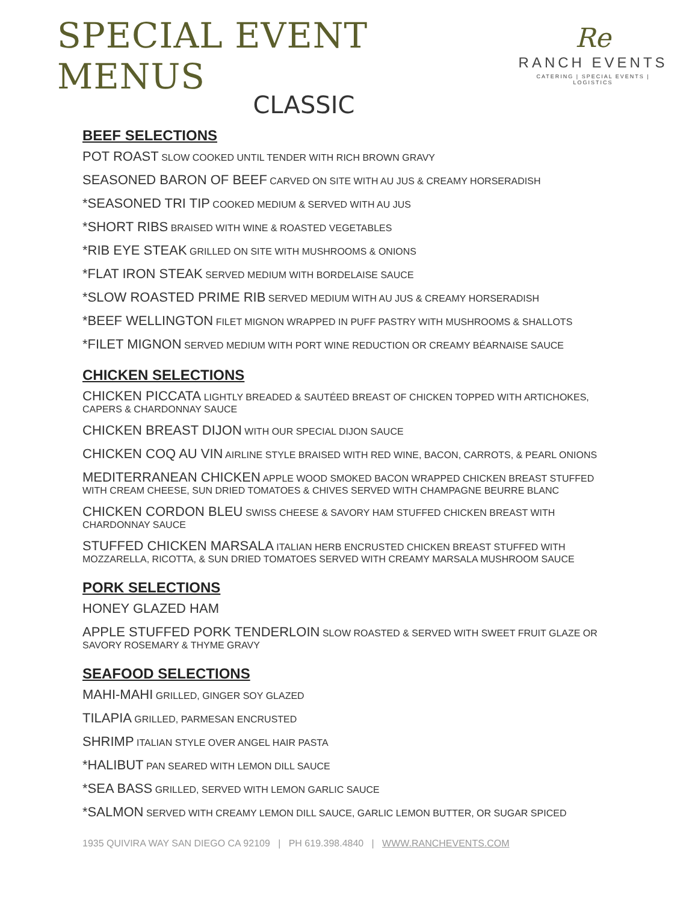SPECIAL EVENT MENUS
Re
RANCH EVENTS
CATERING | SPECIAL EVENTS | LOGISTICS
CLASSIC
BEEF SELECTIONS
POT ROAST SLOW COOKED UNTIL TENDER WITH RICH BROWN GRAVY
SEASONED BARON OF BEEF CARVED ON SITE WITH AU JUS & CREAMY HORSERADISH
*SEASONED TRI TIP COOKED MEDIUM & SERVED WITH AU JUS
*SHORT RIBS BRAISED WITH WINE & ROASTED VEGETABLES
*RIB EYE STEAK GRILLED ON SITE WITH MUSHROOMS & ONIONS
*FLAT IRON STEAK SERVED MEDIUM WITH BORDELAISE SAUCE
*SLOW ROASTED PRIME RIB SERVED MEDIUM WITH AU JUS & CREAMY HORSERADISH
*BEEF WELLINGTON FILET MIGNON WRAPPED IN PUFF PASTRY WITH MUSHROOMS & SHALLOTS
*FILET MIGNON SERVED MEDIUM WITH PORT WINE REDUCTION OR CREAMY BÉARNAISE SAUCE
CHICKEN SELECTIONS
CHICKEN PICCATA LIGHTLY BREADED & SAUTÉED BREAST OF CHICKEN TOPPED WITH ARTICHOKES, CAPERS & CHARDONNAY SAUCE
CHICKEN BREAST DIJON WITH OUR SPECIAL DIJON SAUCE
CHICKEN COQ AU VIN AIRLINE STYLE BRAISED WITH RED WINE, BACON, CARROTS, & PEARL ONIONS
MEDITERRANEAN CHICKEN APPLE WOOD SMOKED BACON WRAPPED CHICKEN BREAST STUFFED WITH CREAM CHEESE, SUN DRIED TOMATOES & CHIVES SERVED WITH CHAMPAGNE BEURRE BLANC
CHICKEN CORDON BLEU SWISS CHEESE & SAVORY HAM STUFFED CHICKEN BREAST WITH CHARDONNAY SAUCE
STUFFED CHICKEN MARSALA ITALIAN HERB ENCRUSTED CHICKEN BREAST STUFFED WITH MOZZARELLA, RICOTTA, & SUN DRIED TOMATOES SERVED WITH CREAMY MARSALA MUSHROOM SAUCE
PORK SELECTIONS
HONEY GLAZED HAM
APPLE STUFFED PORK TENDERLOIN SLOW ROASTED & SERVED WITH SWEET FRUIT GLAZE OR SAVORY ROSEMARY & THYME GRAVY
SEAFOOD SELECTIONS
MAHI-MAHI GRILLED, GINGER SOY GLAZED
TILAPIA GRILLED, PARMESAN ENCRUSTED
SHRIMP ITALIAN STYLE OVER ANGEL HAIR PASTA
*HALIBUT PAN SEARED WITH LEMON DILL SAUCE
*SEA BASS GRILLED, SERVED WITH LEMON GARLIC SAUCE
*SALMON SERVED WITH CREAMY LEMON DILL SAUCE, GARLIC LEMON BUTTER, OR SUGAR SPICED
1935 QUIVIRA WAY SAN DIEGO CA 92109 | PH 619.398.4840 | WWW.RANCHEVENTS.COM